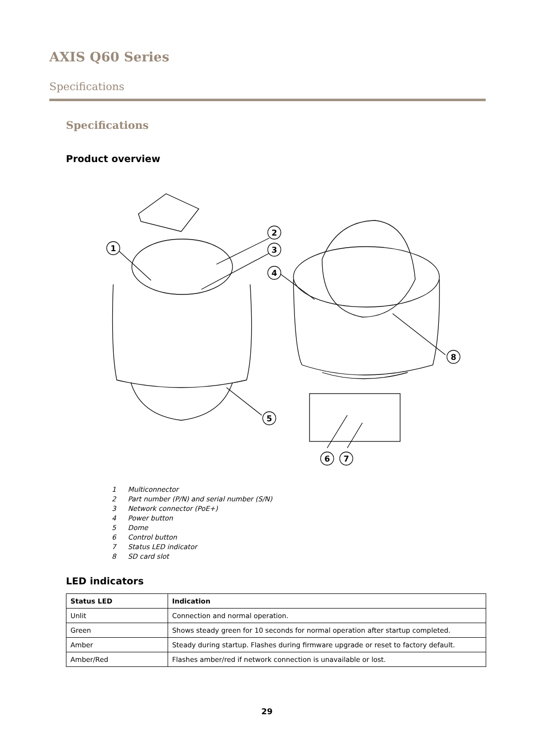AXIS Q60 Series
Specifications
Specifications
Product overview
1
2
3
4
5
6
7
8
1 Multiconnector
2 Part number (P/N) and serial number (S/N)
3 Network connector (PoE+)
4 Power button
5 Dome
6 Control button
7 Status LED indicator
8 SD card slot
LED indicators
| Status LED | Indication |
| --- | --- |
| Unlit | Connection and normal operation. |
| Green | Shows steady green for 10 seconds for normal operation after startup completed. |
| Amber | Steady during startup. Flashes during firmware upgrade or reset to factory default. |
| Amber/Red | Flashes amber/red if network connection is unavailable or lost. |
29